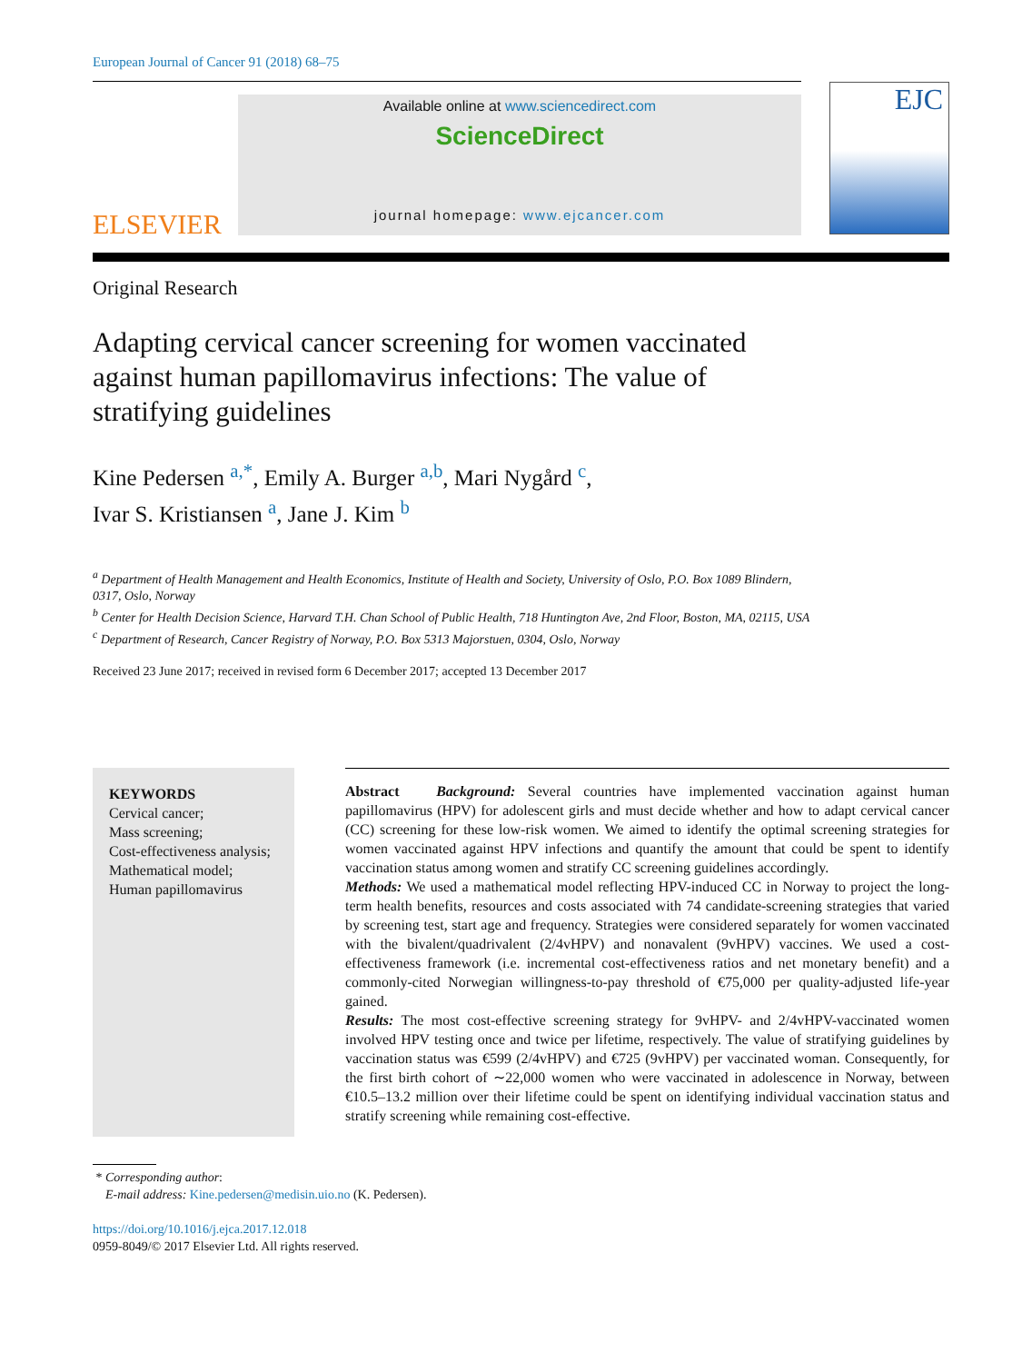European Journal of Cancer 91 (2018) 68–75
ELSEVIER
Available online at www.sciencedirect.com
ScienceDirect
journal homepage: www.ejcancer.com
EJC
Original Research
Adapting cervical cancer screening for women vaccinated against human papillomavirus infections: The value of stratifying guidelines
Kine Pedersen <sup>a,*</sup>, Emily A. Burger <sup>a,b</sup>, Mari Nygård <sup>c</sup>,
Ivar S. Kristiansen <sup>a</sup>, Jane J. Kim <sup>b</sup>
<sup>a</sup> Department of Health Management and Health Economics, Institute of Health and Society, University of Oslo, P.O. Box 1089 Blindern, 0317, Oslo, Norway
<sup>b</sup> Center for Health Decision Science, Harvard T.H. Chan School of Public Health, 718 Huntington Ave, 2nd Floor, Boston, MA, 02115, USA
<sup>c</sup> Department of Research, Cancer Registry of Norway, P.O. Box 5313 Majorstuen, 0304, Oslo, Norway
Received 23 June 2017; received in revised form 6 December 2017; accepted 13 December 2017
KEYWORDS
Cervical cancer;
Mass screening;
Cost-effectiveness analysis;
Mathematical model;
Human papillomavirus
Abstract Background: Several countries have implemented vaccination against human papillomavirus (HPV) for adolescent girls and must decide whether and how to adapt cervical cancer (CC) screening for these low-risk women. We aimed to identify the optimal screening strategies for women vaccinated against HPV infections and quantify the amount that could be spent to identify vaccination status among women and stratify CC screening guidelines accordingly.
Methods: We used a mathematical model reflecting HPV-induced CC in Norway to project the long-term health benefits, resources and costs associated with 74 candidate-screening strategies that varied by screening test, start age and frequency. Strategies were considered separately for women vaccinated with the bivalent/quadrivalent (2/4vHPV) and nonavalent (9vHPV) vaccines. We used a cost-effectiveness framework (i.e. incremental cost-effectiveness ratios and net monetary benefit) and a commonly-cited Norwegian willingness-to-pay threshold of €75,000 per quality-adjusted life-year gained.
Results: The most cost-effective screening strategy for 9vHPV- and 2/4vHPV-vaccinated women involved HPV testing once and twice per lifetime, respectively. The value of stratifying guidelines by vaccination status was €599 (2/4vHPV) and €725 (9vHPV) per vaccinated woman. Consequently, for the first birth cohort of ∼22,000 women who were vaccinated in adolescence in Norway, between €10.5–13.2 million over their lifetime could be spent on identifying individual vaccination status and stratify screening while remaining cost-effective.
* Corresponding author:
E-mail address: Kine.pedersen@medisin.uio.no (K. Pedersen).
https://doi.org/10.1016/j.ejca.2017.12.018
0959-8049/© 2017 Elsevier Ltd. All rights reserved.